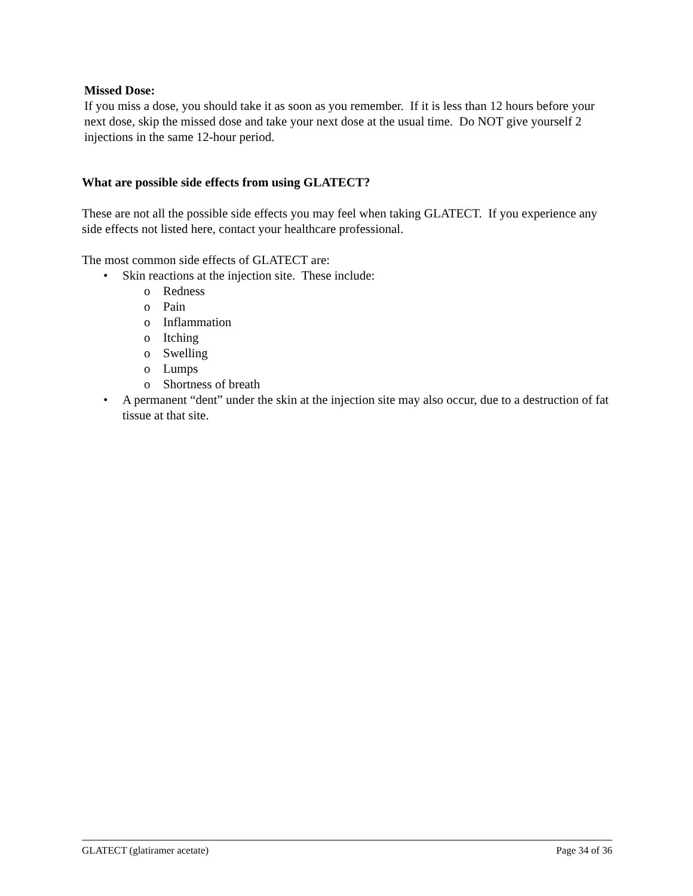Missed Dose:
If you miss a dose, you should take it as soon as you remember. If it is less than 12 hours before your next dose, skip the missed dose and take your next dose at the usual time. Do NOT give yourself 2 injections in the same 12-hour period.
What are possible side effects from using GLATECT?
These are not all the possible side effects you may feel when taking GLATECT. If you experience any side effects not listed here, contact your healthcare professional.
The most common side effects of GLATECT are:
• Skin reactions at the injection site. These include:
o Redness
o Pain
o Inflammation
o Itching
o Swelling
o Lumps
o Shortness of breath
• A permanent “dent” under the skin at the injection site may also occur, due to a destruction of fat tissue at that site.
GLATECT (glatiramer acetate) Page 34 of 36